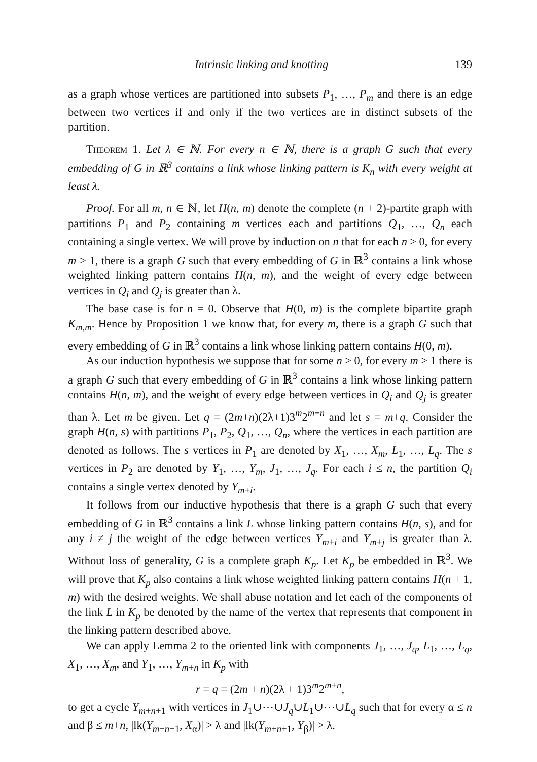Intrinsic linking and knotting 139
as a graph whose vertices are partitioned into subsets P<sub>1</sub>, …, P<sub>m</sub> and there is an edge between two vertices if and only if the two vertices are in distinct subsets of the partition.
Theorem 1. Let λ ∈ ℕ. For every n ∈ ℕ, there is a graph G such that every embedding of G in ℝ<sup>3</sup> contains a link whose linking pattern is K<sub>n</sub> with every weight at least λ.
Proof. For all m, n ∈ ℕ, let H(n, m) denote the complete (n + 2)-partite graph with partitions P<sub>1</sub> and P<sub>2</sub> containing m vertices each and partitions Q<sub>1</sub>, …, Q<sub>n</sub> each containing a single vertex. We will prove by induction on n that for each n ≥ 0, for every m ≥ 1, there is a graph G such that every embedding of G in ℝ<sup>3</sup> contains a link whose weighted linking pattern contains H(n, m), and the weight of every edge between vertices in Q<sub>i</sub> and Q<sub>j</sub> is greater than λ.
The base case is for n = 0. Observe that H(0, m) is the complete bipartite graph K<sub>m,m</sub>. Hence by Proposition 1 we know that, for every m, there is a graph G such that every embedding of G in ℝ<sup>3</sup> contains a link whose linking pattern contains H(0, m).
As our induction hypothesis we suppose that for some n ≥ 0, for every m ≥ 1 there is a graph G such that every embedding of G in ℝ<sup>3</sup> contains a link whose linking pattern contains H(n, m), and the weight of every edge between vertices in Q<sub>i</sub> and Q<sub>j</sub> is greater than λ. Let m be given. Let q = (2m+n)(2λ+1)3<sup>m</sup>2<sup>m+n</sup> and let s = m+q. Consider the graph H(n, s) with partitions P<sub>1</sub>, P<sub>2</sub>, Q<sub>1</sub>, …, Q<sub>n</sub>, where the vertices in each partition are denoted as follows. The s vertices in P<sub>1</sub> are denoted by X<sub>1</sub>, …, X<sub>m</sub>, L<sub>1</sub>, …, L<sub>q</sub>. The s vertices in P<sub>2</sub> are denoted by Y<sub>1</sub>, …, Y<sub>m</sub>, J<sub>1</sub>, …, J<sub>q</sub>. For each i ≤ n, the partition Q<sub>i</sub> contains a single vertex denoted by Y<sub>m+i</sub>.
It follows from our inductive hypothesis that there is a graph G such that every embedding of G in ℝ<sup>3</sup> contains a link L whose linking pattern contains H(n, s), and for any i ≠ j the weight of the edge between vertices Y<sub>m+i</sub> and Y<sub>m+j</sub> is greater than λ. Without loss of generality, G is a complete graph K<sub>p</sub>. Let K<sub>p</sub> be embedded in ℝ<sup>3</sup>. We will prove that K<sub>p</sub> also contains a link whose weighted linking pattern contains H(n + 1, m) with the desired weights. We shall abuse notation and let each of the components of the link L in K<sub>p</sub> be denoted by the name of the vertex that represents that component in the linking pattern described above.
We can apply Lemma 2 to the oriented link with components J<sub>1</sub>, …, J<sub>q</sub>, L<sub>1</sub>, …, L<sub>q</sub>, X<sub>1</sub>, …, X<sub>m</sub>, and Y<sub>1</sub>, …, Y<sub>m+n</sub> in K<sub>p</sub> with
r = q = (2m + n)(2λ + 1)3<sup>m</sup>2<sup>m+n</sup>,
to get a cycle Y<sub>m+n+1</sub> with vertices in J<sub>1</sub>∪⋯∪J<sub>q</sub>∪L<sub>1</sub>∪⋯∪L<sub>q</sub> such that for every α ≤ n and β ≤ m+n, |lk(Y<sub>m+n+1</sub>, X<sub>α</sub>)| > λ and |lk(Y<sub>m+n+1</sub>, Y<sub>β</sub>)| > λ.